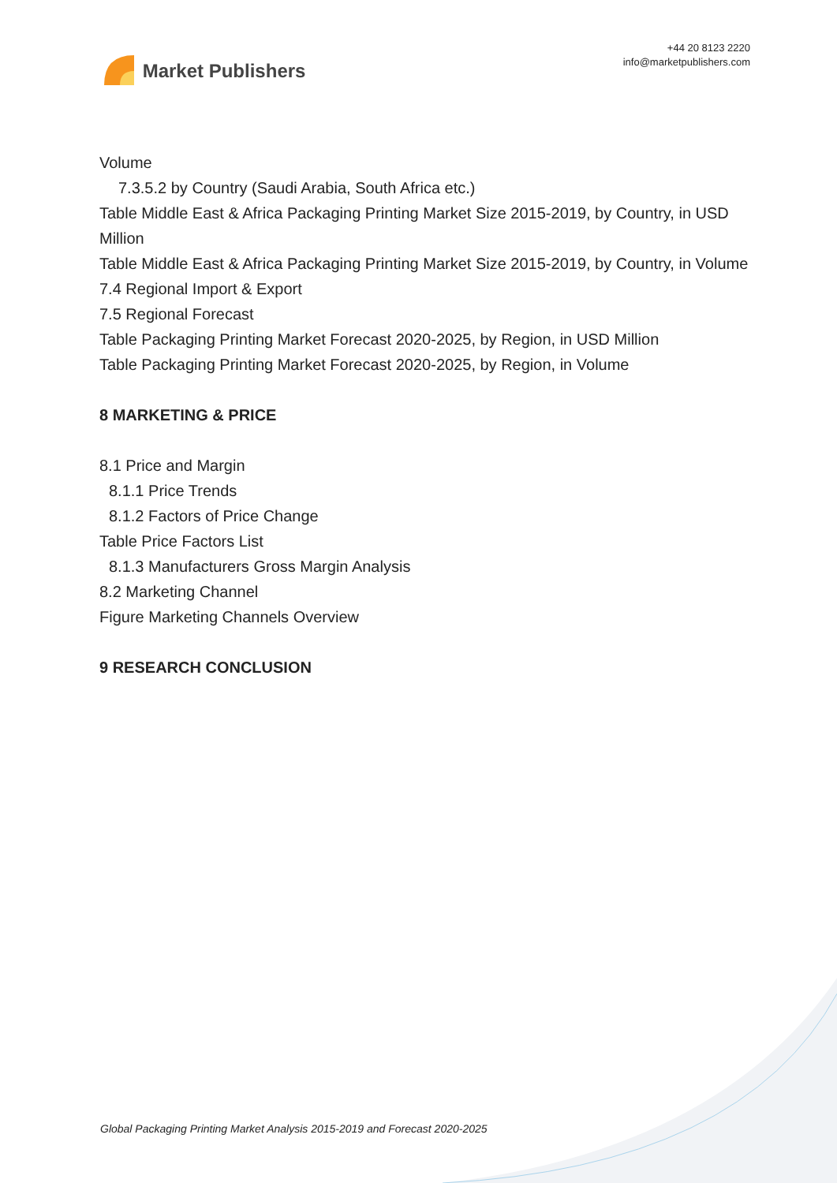Market Publishers
+44 20 8123 2220
info@marketpublishers.com
Volume
7.3.5.2 by Country (Saudi Arabia, South Africa etc.)
Table Middle East & Africa Packaging Printing Market Size 2015-2019, by Country, in USD Million
Table Middle East & Africa Packaging Printing Market Size 2015-2019, by Country, in Volume
7.4 Regional Import & Export
7.5 Regional Forecast
Table Packaging Printing Market Forecast 2020-2025, by Region, in USD Million
Table Packaging Printing Market Forecast 2020-2025, by Region, in Volume
8 MARKETING & PRICE
8.1 Price and Margin
8.1.1 Price Trends
8.1.2 Factors of Price Change
Table Price Factors List
8.1.3 Manufacturers Gross Margin Analysis
8.2 Marketing Channel
Figure Marketing Channels Overview
9 RESEARCH CONCLUSION
Global Packaging Printing Market Analysis 2015-2019 and Forecast 2020-2025